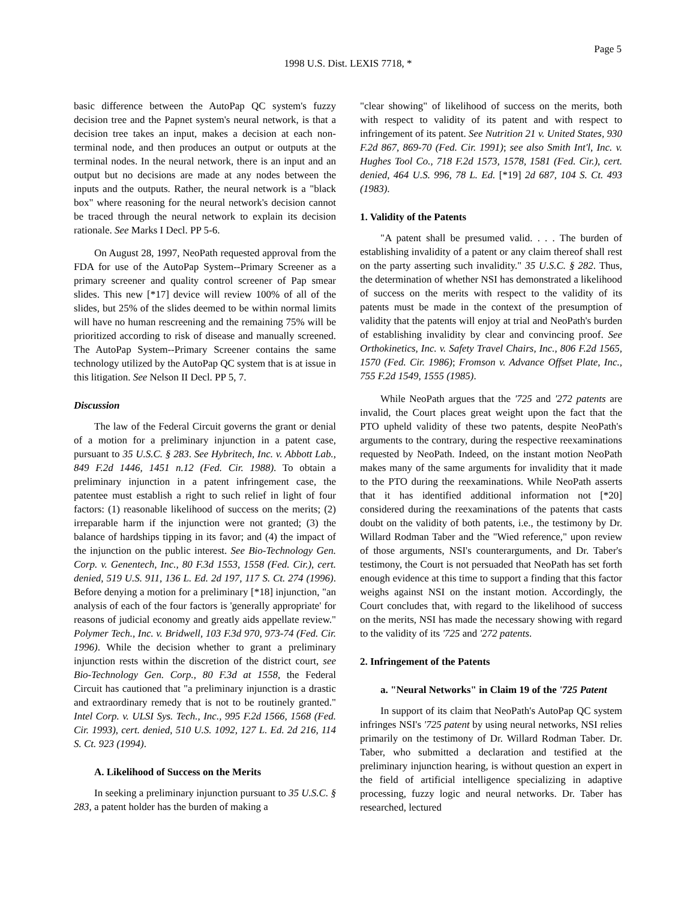Page 5
1998 U.S. Dist. LEXIS 7718, *
basic difference between the AutoPap QC system's fuzzy decision tree and the Papnet system's neural network, is that a decision tree takes an input, makes a decision at each non-terminal node, and then produces an output or outputs at the terminal nodes. In the neural network, there is an input and an output but no decisions are made at any nodes between the inputs and the outputs. Rather, the neural network is a "black box" where reasoning for the neural network's decision cannot be traced through the neural network to explain its decision rationale. See Marks I Decl. PP 5-6.
On August 28, 1997, NeoPath requested approval from the FDA for use of the AutoPap System--Primary Screener as a primary screener and quality control screener of Pap smear slides. This new [*17] device will review 100% of all of the slides, but 25% of the slides deemed to be within normal limits will have no human rescreening and the remaining 75% will be prioritized according to risk of disease and manually screened. The AutoPap System--Primary Screener contains the same technology utilized by the AutoPap QC system that is at issue in this litigation. See Nelson II Decl. PP 5, 7.
Discussion
The law of the Federal Circuit governs the grant or denial of a motion for a preliminary injunction in a patent case, pursuant to 35 U.S.C. § 283. See Hybritech, Inc. v. Abbott Lab., 849 F.2d 1446, 1451 n.12 (Fed. Cir. 1988). To obtain a preliminary injunction in a patent infringement case, the patentee must establish a right to such relief in light of four factors: (1) reasonable likelihood of success on the merits; (2) irreparable harm if the injunction were not granted; (3) the balance of hardships tipping in its favor; and (4) the impact of the injunction on the public interest. See Bio-Technology Gen. Corp. v. Genentech, Inc., 80 F.3d 1553, 1558 (Fed. Cir.), cert. denied, 519 U.S. 911, 136 L. Ed. 2d 197, 117 S. Ct. 274 (1996). Before denying a motion for a preliminary [*18] injunction, "an analysis of each of the four factors is 'generally appropriate' for reasons of judicial economy and greatly aids appellate review." Polymer Tech., Inc. v. Bridwell, 103 F.3d 970, 973-74 (Fed. Cir. 1996). While the decision whether to grant a preliminary injunction rests within the discretion of the district court, see Bio-Technology Gen. Corp., 80 F.3d at 1558, the Federal Circuit has cautioned that "a preliminary injunction is a drastic and extraordinary remedy that is not to be routinely granted." Intel Corp. v. ULSI Sys. Tech., Inc., 995 F.2d 1566, 1568 (Fed. Cir. 1993), cert. denied, 510 U.S. 1092, 127 L. Ed. 2d 216, 114 S. Ct. 923 (1994).
A. Likelihood of Success on the Merits
In seeking a preliminary injunction pursuant to 35 U.S.C. § 283, a patent holder has the burden of making a
"clear showing" of likelihood of success on the merits, both with respect to validity of its patent and with respect to infringement of its patent. See Nutrition 21 v. United States, 930 F.2d 867, 869-70 (Fed. Cir. 1991); see also Smith Int'l, Inc. v. Hughes Tool Co., 718 F.2d 1573, 1578, 1581 (Fed. Cir.), cert. denied, 464 U.S. 996, 78 L. Ed. [*19] 2d 687, 104 S. Ct. 493 (1983).
1. Validity of the Patents
"A patent shall be presumed valid. . . . The burden of establishing invalidity of a patent or any claim thereof shall rest on the party asserting such invalidity." 35 U.S.C. § 282. Thus, the determination of whether NSI has demonstrated a likelihood of success on the merits with respect to the validity of its patents must be made in the context of the presumption of validity that the patents will enjoy at trial and NeoPath's burden of establishing invalidity by clear and convincing proof. See Orthokinetics, Inc. v. Safety Travel Chairs, Inc., 806 F.2d 1565, 1570 (Fed. Cir. 1986); Fromson v. Advance Offset Plate, Inc., 755 F.2d 1549, 1555 (1985).
While NeoPath argues that the '725 and '272 patents are invalid, the Court places great weight upon the fact that the PTO upheld validity of these two patents, despite NeoPath's arguments to the contrary, during the respective reexaminations requested by NeoPath. Indeed, on the instant motion NeoPath makes many of the same arguments for invalidity that it made to the PTO during the reexaminations. While NeoPath asserts that it has identified additional information not [*20] considered during the reexaminations of the patents that casts doubt on the validity of both patents, i.e., the testimony by Dr. Willard Rodman Taber and the "Wied reference," upon review of those arguments, NSI's counterarguments, and Dr. Taber's testimony, the Court is not persuaded that NeoPath has set forth enough evidence at this time to support a finding that this factor weighs against NSI on the instant motion. Accordingly, the Court concludes that, with regard to the likelihood of success on the merits, NSI has made the necessary showing with regard to the validity of its '725 and '272 patents.
2. Infringement of the Patents
a. "Neural Networks" in Claim 19 of the '725 Patent
In support of its claim that NeoPath's AutoPap QC system infringes NSI's '725 patent by using neural networks, NSI relies primarily on the testimony of Dr. Willard Rodman Taber. Dr. Taber, who submitted a declaration and testified at the preliminary injunction hearing, is without question an expert in the field of artificial intelligence specializing in adaptive processing, fuzzy logic and neural networks. Dr. Taber has researched, lectured